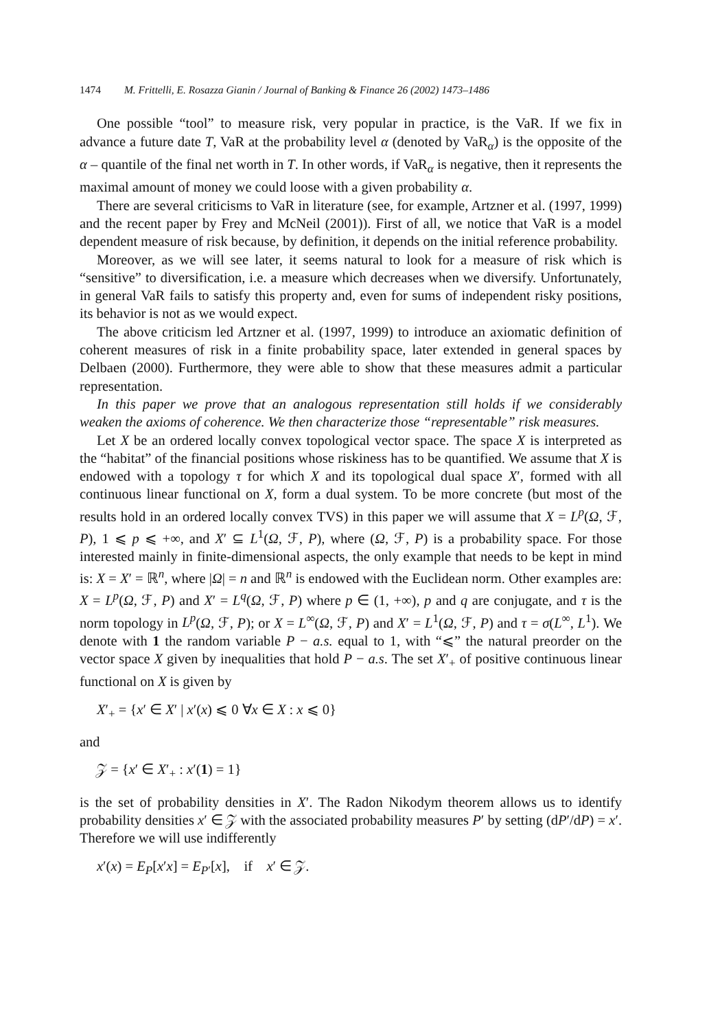1474 M. Frittelli, E. Rosazza Gianin / Journal of Banking & Finance 26 (2002) 1473–1486
One possible “tool” to measure risk, very popular in practice, is the VaR. If we fix in advance a future date T, VaR at the probability level α (denoted by VaR<sub>α</sub>) is the opposite of the α – quantile of the final net worth in T. In other words, if VaR<sub>α</sub> is negative, then it represents the maximal amount of money we could loose with a given probability α.
There are several criticisms to VaR in literature (see, for example, Artzner et al. (1997, 1999) and the recent paper by Frey and McNeil (2001)). First of all, we notice that VaR is a model dependent measure of risk because, by definition, it depends on the initial reference probability.
Moreover, as we will see later, it seems natural to look for a measure of risk which is “sensitive” to diversification, i.e. a measure which decreases when we diversify. Unfortunately, in general VaR fails to satisfy this property and, even for sums of independent risky positions, its behavior is not as we would expect.
The above criticism led Artzner et al. (1997, 1999) to introduce an axiomatic definition of coherent measures of risk in a finite probability space, later extended in general spaces by Delbaen (2000). Furthermore, they were able to show that these measures admit a particular representation.
In this paper we prove that an analogous representation still holds if we considerably weaken the axioms of coherence. We then characterize those “representable” risk measures.
Let X be an ordered locally convex topological vector space. The space X is interpreted as the “habitat” of the financial positions whose riskiness has to be quantified. We assume that X is endowed with a topology τ for which X and its topological dual space X′, formed with all continuous linear functional on X, form a dual system. To be more concrete (but most of the results hold in an ordered locally convex TVS) in this paper we will assume that X = L<sup>p</sup>(Ω, ℱ, P), 1 ⩽ p ⩽ +∞, and X′ ⊆ L<sup>1</sup>(Ω, ℱ, P), where (Ω, ℱ, P) is a probability space. For those interested mainly in finite-dimensional aspects, the only example that needs to be kept in mind is: X = X′ = ℝ<sup>n</sup>, where |Ω| = n and ℝ<sup>n</sup> is endowed with the Euclidean norm. Other examples are: X = L<sup>p</sup>(Ω, ℱ, P) and X′ = L<sup>q</sup>(Ω, ℱ, P) where p ∈ (1, +∞), p and q are conjugate, and τ is the norm topology in L<sup>p</sup>(Ω, ℱ, P); or X = L<sup>∞</sup>(Ω, ℱ, P) and X′ = L<sup>1</sup>(Ω, ℱ, P) and τ = σ(L<sup>∞</sup>, L<sup>1</sup>). We denote with 1 the random variable P − a.s. equal to 1, with “⩽” the natural preorder on the vector space X given by inequalities that hold P − a.s. The set X′<sub>+</sub> of positive continuous linear functional on X is given by
X′<sub>+</sub> = {x′ ∈ X′ | x′(x) ⩽ 0 ∀x ∈ X : x ⩽ 0}
and
𝒵 = {x′ ∈ X′<sub>+</sub> : x′(1) = 1}
is the set of probability densities in X′. The Radon Nikodym theorem allows us to identify probability densities x′ ∈ 𝒵 with the associated probability measures P′ by setting (dP′/dP) = x′. Therefore we will use indifferently
x′(x) = E<sub>P</sub>[x′x] = E<sub>P′</sub>[x], if x′ ∈ 𝒵.